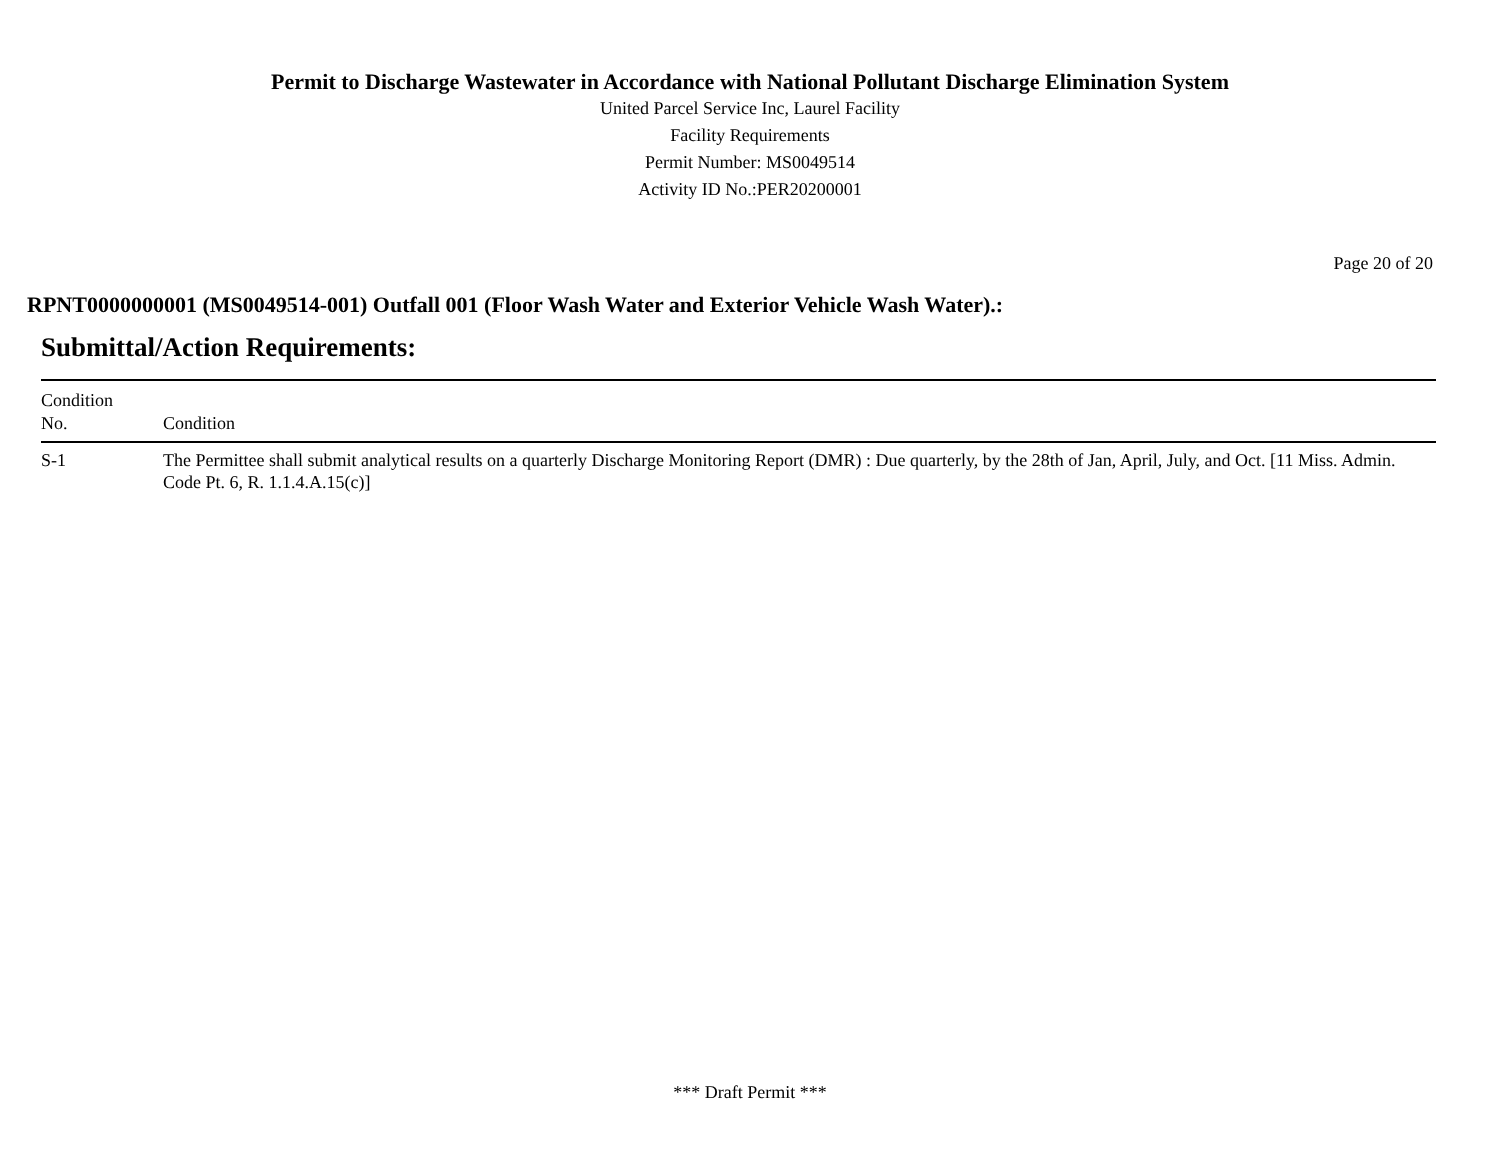Permit to Discharge Wastewater in Accordance with National Pollutant Discharge Elimination System
United Parcel Service Inc, Laurel Facility
Facility Requirements
Permit Number: MS0049514
Activity ID No.:PER20200001
Page 20 of 20
RPNT0000000001 (MS0049514-001) Outfall 001 (Floor Wash Water and Exterior Vehicle Wash Water).:
Submittal/Action Requirements:
| Condition No. | Condition |
| --- | --- |
| S-1 | The Permittee shall submit analytical results on a quarterly Discharge Monitoring Report (DMR) : Due quarterly, by the 28th of Jan, April, July, and Oct. [11 Miss. Admin. Code Pt. 6, R. 1.1.4.A.15(c)] |
*** Draft Permit ***